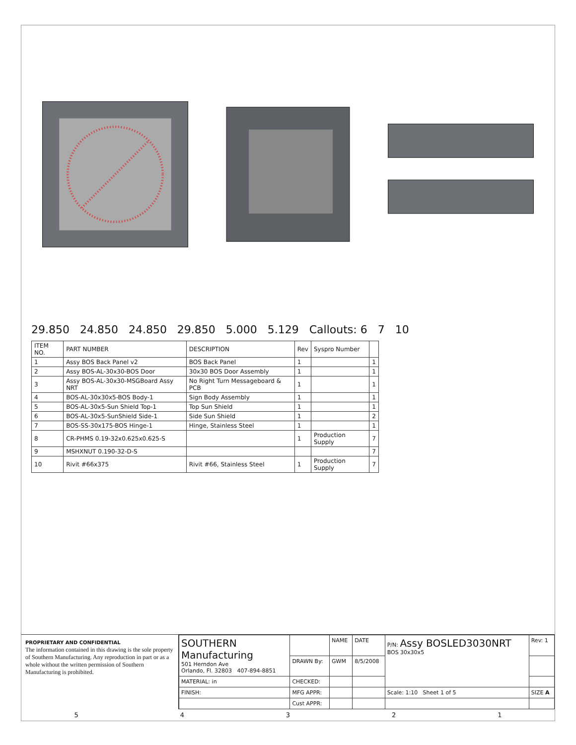29.850 24.850 24.850 29.850 5.000 5.129 Callouts: 6 7 10
| ITEM NO. | PART NUMBER | DESCRIPTION | Rev | Syspro Number | |
| --- | --- | --- | --- | --- | --- |
| 1 | Assy BOS Back Panel v2 | BOS Back Panel | 1 | | 1 |
| 2 | Assy BOS-AL-30x30-BOS Door | 30x30 BOS Door Assembly | 1 | | 1 |
| 3 | Assy BOS-AL-30x30-MSGBoard Assy NRT | No Right Turn Messageboard & PCB | 1 | | 1 |
| 4 | BOS-AL-30x30x5-BOS Body-1 | Sign Body Assembly | 1 | | 1 |
| 5 | BOS-AL-30x5-Sun Shield Top-1 | Top Sun Shield | 1 | | 1 |
| 6 | BOS-AL-30x5-SunShield Side-1 | Side Sun Shield | 1 | | 2 |
| 7 | BOS-SS-30x175-BOS Hinge-1 | Hinge, Stainless Steel | 1 | | 1 |
| 8 | CR-PHMS 0.19-32x0.625x0.625-S | | 1 | Production Supply | 7 |
| 9 | MSHXNUT 0.190-32-D-S | | | | 7 |
| 10 | Rivit #66x375 | Rivit #66, Stainless Steel | 1 | Production Supply | 7 |
PROPRIETARY AND CONFIDENTIAL
The information contained in this drawing is the sole property of Southern Manufacturing. Any reproduction in part or as a whole without the written permission of Southern Manufacturing is prohibited.
| SOUTHERN Manufacturing 501 Herndon Ave Orlando, Fl. 32803 407-894-8851 | | NAME | DATE | P/N: Assy BOSLED3030NRT BOS 30x30x5 | Rev: 1 |
| | DRAWN By: | GWM | 8/5/2008 | | |
| MATERIAL: in | CHECKED: | | | | |
| FINISH: | MFG APPR: | | | Scale: 1:10 Sheet 1 of 5 | SIZE A |
| | Cust APPR: | | | | |
5 4 3 2 1